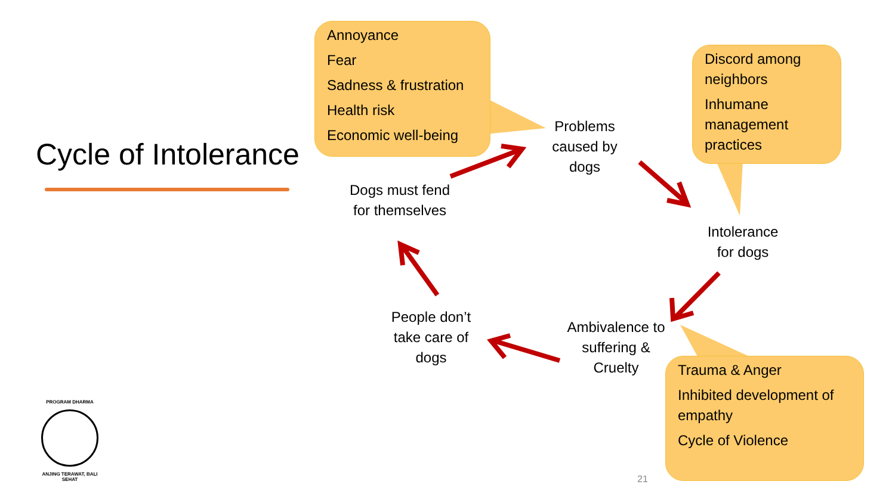Cycle of Intolerance
Annoyance
Fear
Sadness & frustration
Health risk
Economic well-being
Discord among neighbors
Inhumane management practices
Trauma & Anger
Inhibited development of empathy
Cycle of Violence
Problems caused by dogs
Intolerance for dogs
Ambivalence to suffering & Cruelty
People don’t take care of dogs
Dogs must fend for themselves
PROGRAM DHARMA
ANJING TERAWAT, BALI SEHAT
21